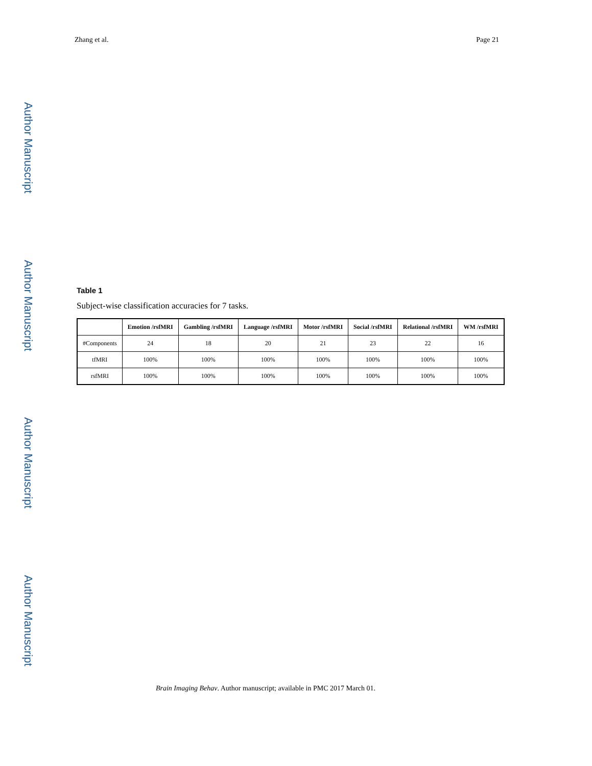Zhang et al. Page 21
Author Manuscript
Author Manuscript
Author Manuscript
Author Manuscript
Table 1
Subject-wise classification accuracies for 7 tasks.
| | Emotion /rsfMRI | Gambling /rsfMRI | Language /rsfMRI | Motor /rsfMRI | Social /rsfMRI | Relational /rsfMRI | WM /rsfMRI |
| --- | --- | --- | --- | --- | --- | --- | --- |
| #Components | 24 | 18 | 20 | 21 | 23 | 22 | 16 |
| tfMRI | 100% | 100% | 100% | 100% | 100% | 100% | 100% |
| rsfMRI | 100% | 100% | 100% | 100% | 100% | 100% | 100% |
Brain Imaging Behav. Author manuscript; available in PMC 2017 March 01.